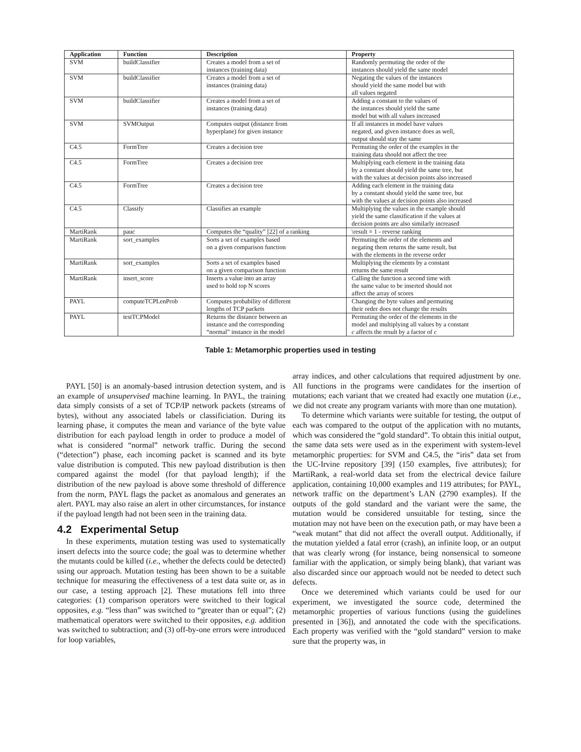| Application | Function | Description | Property |
| --- | --- | --- | --- |
| SVM | buildClassifier | Creates a model from a set of instances (training data) | Randomly permuting the order of the instances should yield the same model |
| SVM | buildClassifier | Creates a model from a set of instances (training data) | Negating the values of the instances should yield the same model but with all values negated |
| SVM | buildClassifier | Creates a model from a set of instances (training data) | Adding a constant to the values of the instances should yield the same model but with all values increased |
| SVM | SVMOutput | Computes output (distance from hyperplane) for given instance | If all instances in model have values negated, and given instance does as well, output should stay the same |
| C4.5 | FormTree | Creates a decision tree | Permuting the order of the examples in the training data should not affect the tree |
| C4.5 | FormTree | Creates a decision tree | Multiplying each element in the training data by a constant should yield the same tree, but with the values at decision points also increased |
| C4.5 | FormTree | Creates a decision tree | Adding each element in the training data by a constant should yield the same tree, but with the values at decision points also increased |
| C4.5 | Classify | Classifies an example | Multiplying the values in the example should yield the same classification if the values at decision points are also similarly increased |
| MartiRank | pauc | Computes the “quality” [22] of a ranking | \result = 1 - reverse ranking |
| MartiRank | sort_examples | Sorts a set of examples based on a given comparison function | Permuting the order of the elements and negating them returns the same result, but with the elements in the reverse order |
| MartiRank | sort_examples | Sorts a set of examples based on a given comparison function | Multiplying the elements by a constant returns the same result |
| MartiRank | insert_score | Inserts a value into an array used to hold top N scores | Calling the function a second time with the same value to be inserted should not affect the array of scores |
| PAYL | computeTCPLenProb | Computes probability of different lengths of TCP packets | Changing the byte values and permuting their order does not change the results |
| PAYL | testTCPModel | Returns the distance between an instance and the corresponding “normal” instance in the model | Permuting the order of the elements in the model and multiplying all values by a constant c affects the result by a factor of c |
Table 1: Metamorphic properties used in testing
PAYL [50] is an anomaly-based intrusion detection system, and is an example of unsupervised machine learning. In PAYL, the training data simply consists of a set of TCP/IP network packets (streams of bytes), without any associated labels or classificiation. During its learning phase, it computes the mean and variance of the byte value distribution for each payload length in order to produce a model of what is considered “normal” network traffic. During the second (“detection”) phase, each incoming packet is scanned and its byte value distribution is computed. This new payload distribution is then compared against the model (for that payload length); if the distribution of the new payload is above some threshold of difference from the norm, PAYL flags the packet as anomalous and generates an alert. PAYL may also raise an alert in other circumstances, for instance if the payload length had not been seen in the training data.
4.2 Experimental Setup
In these experiments, mutation testing was used to systematically insert defects into the source code; the goal was to determine whether the mutants could be killed (i.e., whether the defects could be detected) using our approach. Mutation testing has been shown to be a suitable technique for measuring the effectiveness of a test data suite or, as in our case, a testing approach [2]. These mutations fell into three categories: (1) comparison operators were switched to their logical opposites, e.g. “less than” was switched to “greater than or equal”; (2) mathematical operators were switched to their opposites, e.g. addition was switched to subtraction; and (3) off-by-one errors were introduced for loop variables,
array indices, and other calculations that required adjustment by one. All functions in the programs were candidates for the insertion of mutations; each variant that we created had exactly one mutation (i.e., we did not create any program variants with more than one mutation).
To determine which variants were suitable for testing, the output of each was compared to the output of the application with no mutants, which was considered the “gold standard”. To obtain this initial output, the same data sets were used as in the experiment with system-level metamorphic properties: for SVM and C4.5, the “iris” data set from the UC-Irvine repository [39] (150 examples, five attributes); for MartiRank, a real-world data set from the electrical device failure application, containing 10,000 examples and 119 attributes; for PAYL, network traffic on the department’s LAN (2790 examples). If the outputs of the gold standard and the variant were the same, the mutation would be considered unsuitable for testing, since the mutation may not have been on the execution path, or may have been a “weak mutant” that did not affect the overall output. Additionally, if the mutation yielded a fatal error (crash), an infinite loop, or an output that was clearly wrong (for instance, being nonsensical to someone familiar with the application, or simply being blank), that variant was also discarded since our approach would not be needed to detect such defects.
Once we deteremined which variants could be used for our experiment, we investigated the source code, determined the metamorphic properties of various functions (using the guidelines presented in [36]), and annotated the code with the specifications. Each property was verified with the “gold standard” version to make sure that the property was, in